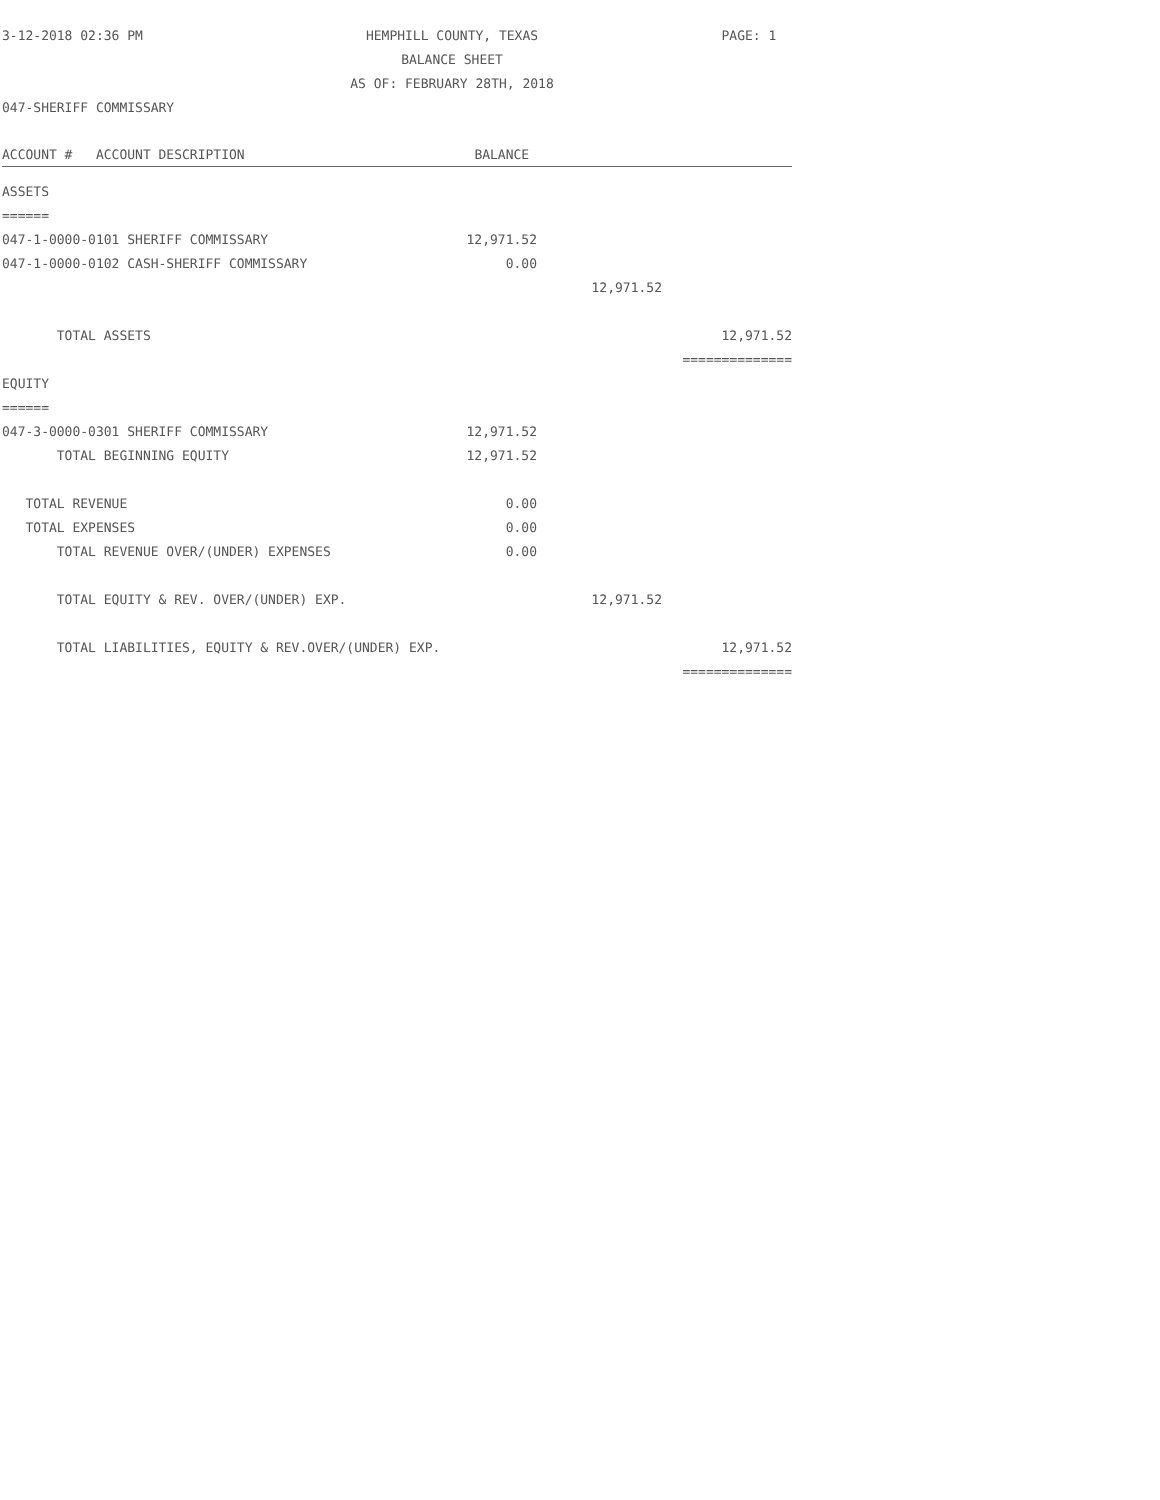3-12-2018 02:36 PM
HEMPHILL COUNTY, TEXAS
BALANCE SHEET
AS OF: FEBRUARY 28TH, 2018
PAGE: 1
047-SHERIFF COMMISSARY
| ACCOUNT # ACCOUNT DESCRIPTION | BALANCE | | |
| --- | --- | --- | --- |
| ASSETS | | | |
| ====== | | | |
| 047-1-0000-0101 SHERIFF COMMISSARY | 12,971.52 | | |
| 047-1-0000-0102 CASH-SHERIFF COMMISSARY | 0.00 | | |
| | | 12,971.52 | |
| TOTAL ASSETS | | | 12,971.52 |
| | | | ============== |
| EQUITY | | | |
| ====== | | | |
| 047-3-0000-0301 SHERIFF COMMISSARY | 12,971.52 | | |
| TOTAL BEGINNING EQUITY | 12,971.52 | | |
| TOTAL REVENUE | 0.00 | | |
| TOTAL EXPENSES | 0.00 | | |
| TOTAL REVENUE OVER/(UNDER) EXPENSES | 0.00 | | |
| TOTAL EQUITY & REV. OVER/(UNDER) EXP. | | 12,971.52 | |
| TOTAL LIABILITIES, EQUITY & REV.OVER/(UNDER) EXP. | | | 12,971.52 |
| | | | ============== |